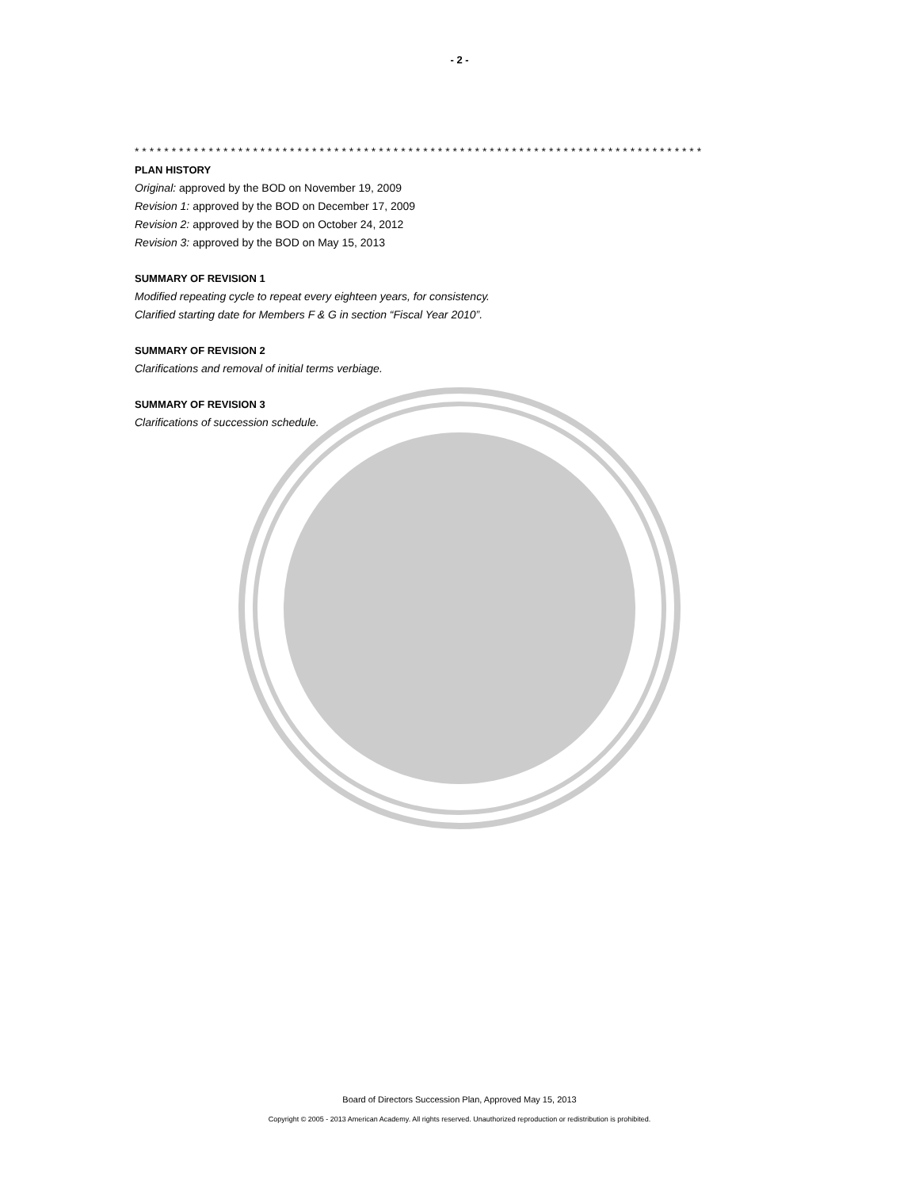- 2 -
* * * * * * * * * * * * * * * * * * * * * * * * * * * * * * * * * * * * * * * * * * * * * * * * * * * * * * * * * * * * * * * * * * * * * * * * * * * * *
PLAN HISTORY
Original: approved by the BOD on November 19, 2009
Revision 1: approved by the BOD on December 17, 2009
Revision 2: approved by the BOD on October 24, 2012
Revision 3: approved by the BOD on May 15, 2013
SUMMARY OF REVISION 1
Modified repeating cycle to repeat every eighteen years, for consistency.
Clarified starting date for Members F & G in section “Fiscal Year 2010”.
SUMMARY OF REVISION 2
Clarifications and removal of initial terms verbiage.
SUMMARY OF REVISION 3
Clarifications of succession schedule.
Board of Directors Succession Plan, Approved May 15, 2013
Copyright © 2005 - 2013 American Academy. All rights reserved. Unauthorized reproduction or redistribution is prohibited.